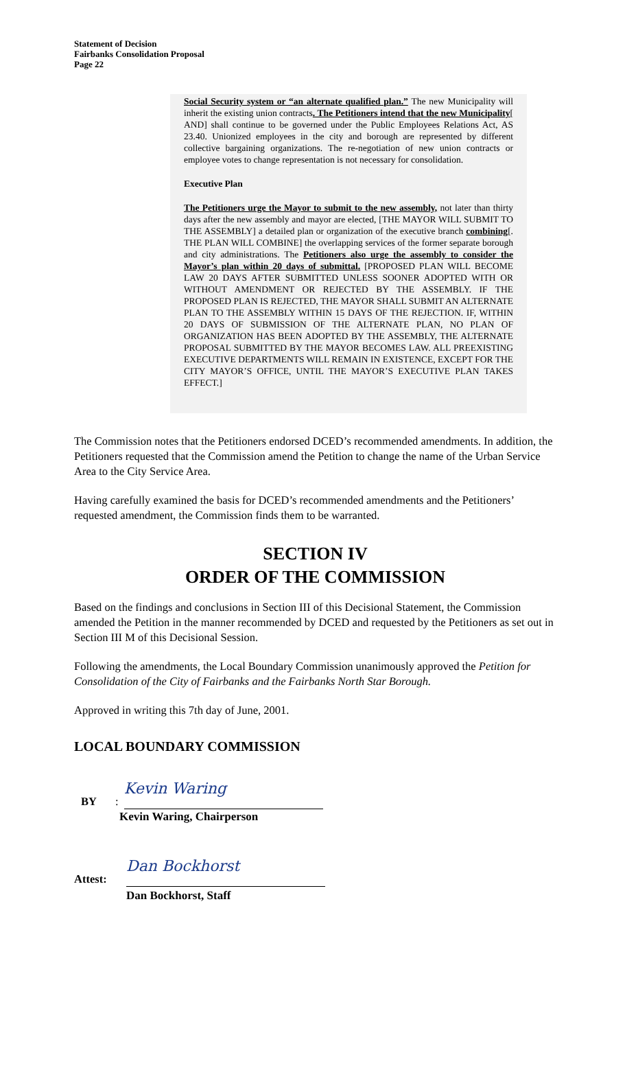Statement of Decision
Fairbanks Consolidation Proposal
Page 22
Social Security system or “an alternate qualified plan.” The new Municipality will inherit the existing union contracts. The Petitioners intend that the new Municipality[ AND] shall continue to be governed under the Public Employees Relations Act, AS 23.40. Unionized employees in the city and borough are represented by different collective bargaining organizations. The re-negotiation of new union contracts or employee votes to change representation is not necessary for consolidation.
Executive Plan
The Petitioners urge the Mayor to submit to the new assembly, not later than thirty days after the new assembly and mayor are elected, [THE MAYOR WILL SUBMIT TO THE ASSEMBLY] a detailed plan or organization of the executive branch combining[. THE PLAN WILL COMBINE] the overlapping services of the former separate borough and city administrations. The Petitioners also urge the assembly to consider the Mayor’s plan within 20 days of submittal. [PROPOSED PLAN WILL BECOME LAW 20 DAYS AFTER SUBMITTED UNLESS SOONER ADOPTED WITH OR WITHOUT AMENDMENT OR REJECTED BY THE ASSEMBLY. IF THE PROPOSED PLAN IS REJECTED, THE MAYOR SHALL SUBMIT AN ALTERNATE PLAN TO THE ASSEMBLY WITHIN 15 DAYS OF THE REJECTION. IF, WITHIN 20 DAYS OF SUBMISSION OF THE ALTERNATE PLAN, NO PLAN OF ORGANIZATION HAS BEEN ADOPTED BY THE ASSEMBLY, THE ALTERNATE PROPOSAL SUBMITTED BY THE MAYOR BECOMES LAW. ALL PREEXISTING EXECUTIVE DEPARTMENTS WILL REMAIN IN EXISTENCE, EXCEPT FOR THE CITY MAYOR’S OFFICE, UNTIL THE MAYOR’S EXECUTIVE PLAN TAKES EFFECT.]
The Commission notes that the Petitioners endorsed DCED’s recommended amendments. In addition, the Petitioners requested that the Commission amend the Petition to change the name of the Urban Service Area to the City Service Area.
Having carefully examined the basis for DCED’s recommended amendments and the Petitioners’ requested amendment, the Commission finds them to be warranted.
SECTION IV
ORDER OF THE COMMISSION
Based on the findings and conclusions in Section III of this Decisional Statement, the Commission amended the Petition in the manner recommended by DCED and requested by the Petitioners as set out in Section III M of this Decisional Session.
Following the amendments, the Local Boundary Commission unanimously approved the Petition for Consolidation of the City of Fairbanks and the Fairbanks North Star Borough.
Approved in writing this 7th day of June, 2001.
LOCAL BOUNDARY COMMISSION
BY:
Kevin Waring
Kevin Waring, Chairperson
Attest:
Dan Bockhorst
Dan Bockhorst, Staff